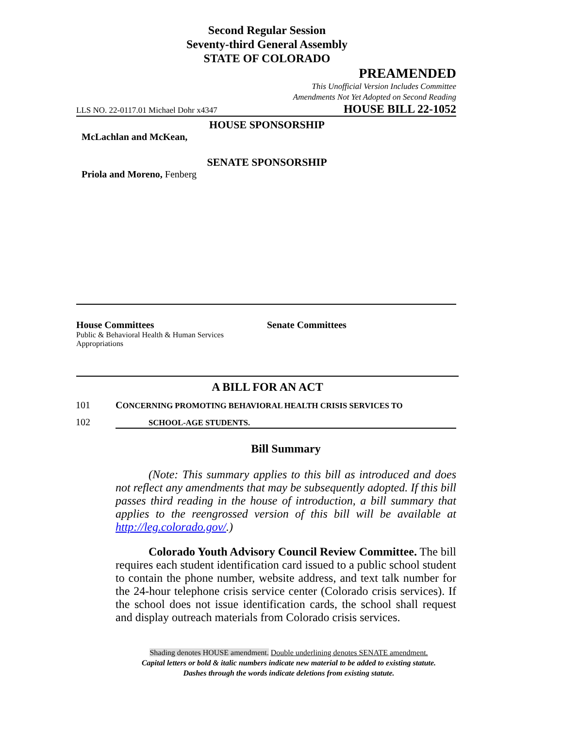Second Regular Session
Seventy-third General Assembly
STATE OF COLORADO
PREAMENDED
This Unofficial Version Includes Committee
Amendments Not Yet Adopted on Second Reading
LLS NO. 22-0117.01 Michael Dohr x4347 HOUSE BILL 22-1052
HOUSE SPONSORSHIP
McLachlan and McKean,
SENATE SPONSORSHIP
Priola and Moreno, Fenberg
House Committees
Public & Behavioral Health & Human Services
Appropriations
Senate Committees
A BILL FOR AN ACT
101 CONCERNING PROMOTING BEHAVIORAL HEALTH CRISIS SERVICES TO
102 SCHOOL-AGE STUDENTS.
Bill Summary
(Note: This summary applies to this bill as introduced and does not reflect any amendments that may be subsequently adopted. If this bill passes third reading in the house of introduction, a bill summary that applies to the reengrossed version of this bill will be available at http://leg.colorado.gov/.)
Colorado Youth Advisory Council Review Committee. The bill requires each student identification card issued to a public school student to contain the phone number, website address, and text talk number for the 24-hour telephone crisis service center (Colorado crisis services). If the school does not issue identification cards, the school shall request and display outreach materials from Colorado crisis services.
Shading denotes HOUSE amendment. Double underlining denotes SENATE amendment.
Capital letters or bold & italic numbers indicate new material to be added to existing statute.
Dashes through the words indicate deletions from existing statute.